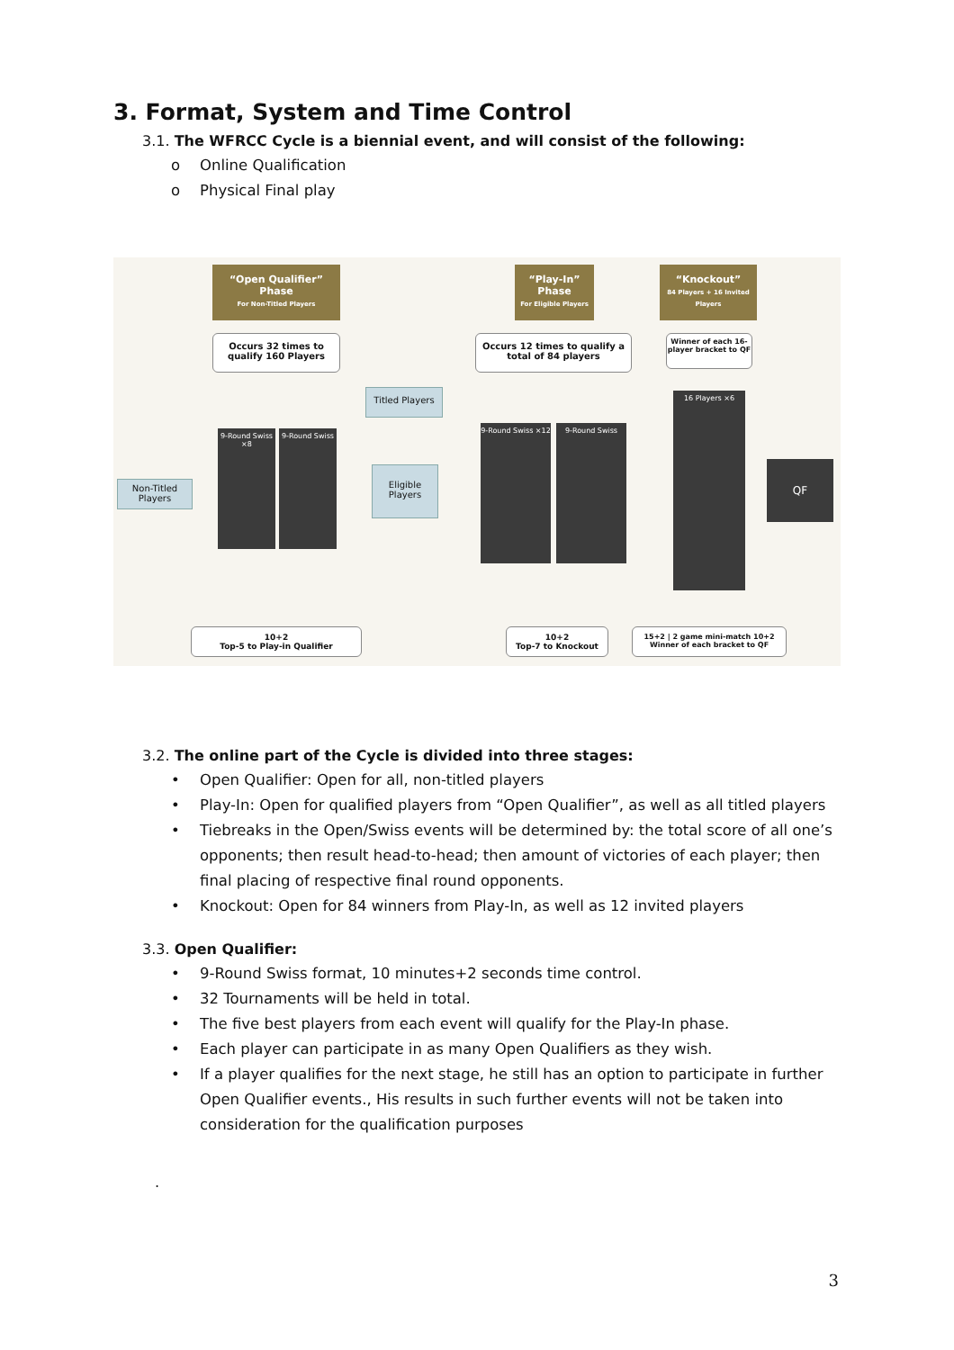3. Format, System and Time Control
3.1. The WFRCC Cycle is a biennial event, and will consist of the following:
o Online Qualification
o Physical Final play
“Open Qualifier” Phase
For Non-Titled Players
“Play-In” Phase
For Eligible Players
“Knockout”
84 Players + 16 Invited Players
Occurs 32 times to qualify 160 Players
Occurs 12 times to qualify a total of 84 players
Winner of each 16-player bracket to QF
Titled Players
Non-Titled Players
9-Round Swiss ×8
9-Round Swiss
Eligible Players
9-Round Swiss ×12
9-Round Swiss
16 Players ×6
QF
10+2
Top-5 to Play-in Qualifier
10+2
Top-7 to Knockout
15+2 | 2 game mini-match 10+2
Winner of each bracket to QF
3.2. The online part of the Cycle is divided into three stages:
• Open Qualifier: Open for all, non-titled players
• Play-In: Open for qualified players from “Open Qualifier”, as well as all titled players
• Tiebreaks in the Open/Swiss events will be determined by: the total score of all one’s opponents; then result head-to-head; then amount of victories of each player; then final placing of respective final round opponents.
• Knockout: Open for 84 winners from Play-In, as well as 12 invited players
3.3. Open Qualifier:
• 9-Round Swiss format, 10 minutes+2 seconds time control.
• 32 Tournaments will be held in total.
• The five best players from each event will qualify for the Play-In phase.
• Each player can participate in as many Open Qualifiers as they wish.
• If a player qualifies for the next stage, he still has an option to participate in further Open Qualifier events., His results in such further events will not be taken into consideration for the qualification purposes
.
3